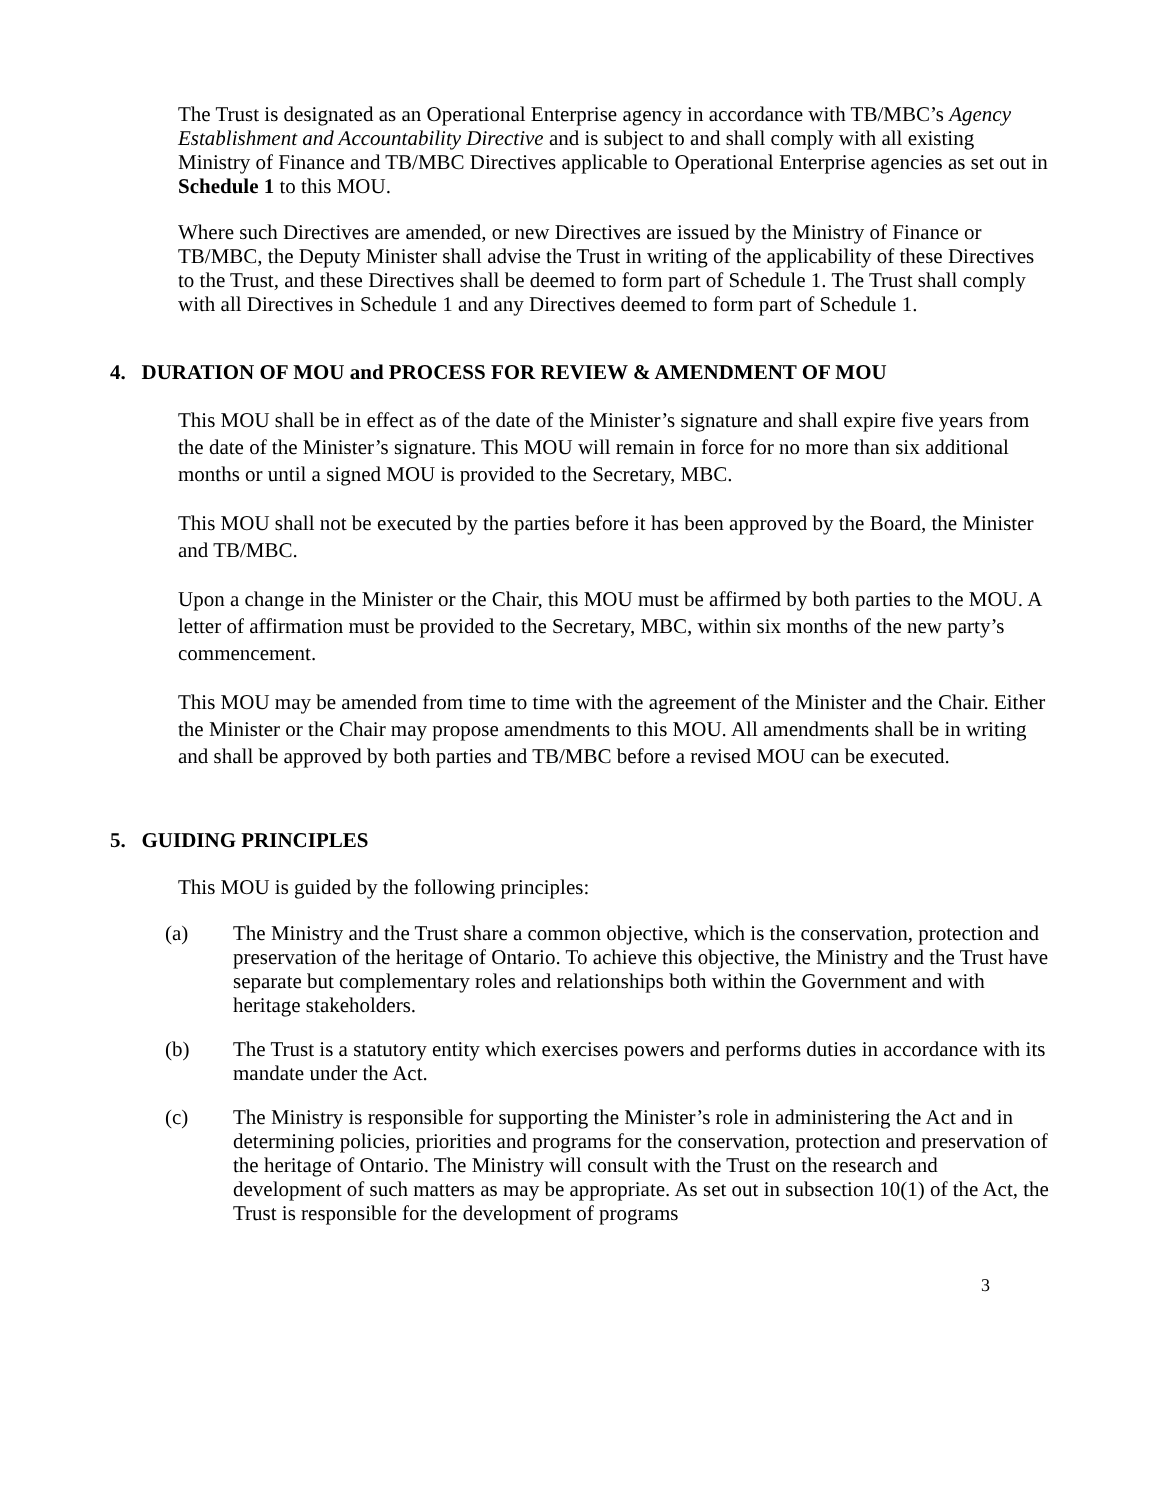The Trust is designated as an Operational Enterprise agency in accordance with TB/MBC’s Agency Establishment and Accountability Directive and is subject to and shall comply with all existing Ministry of Finance and TB/MBC Directives applicable to Operational Enterprise agencies as set out in Schedule 1 to this MOU.
Where such Directives are amended, or new Directives are issued by the Ministry of Finance or TB/MBC, the Deputy Minister shall advise the Trust in writing of the applicability of these Directives to the Trust, and these Directives shall be deemed to form part of Schedule 1. The Trust shall comply with all Directives in Schedule 1 and any Directives deemed to form part of Schedule 1.
4. DURATION OF MOU and PROCESS FOR REVIEW & AMENDMENT OF MOU
This MOU shall be in effect as of the date of the Minister’s signature and shall expire five years from the date of the Minister’s signature. This MOU will remain in force for no more than six additional months or until a signed MOU is provided to the Secretary, MBC.
This MOU shall not be executed by the parties before it has been approved by the Board, the Minister and TB/MBC.
Upon a change in the Minister or the Chair, this MOU must be affirmed by both parties to the MOU. A letter of affirmation must be provided to the Secretary, MBC, within six months of the new party’s commencement.
This MOU may be amended from time to time with the agreement of the Minister and the Chair. Either the Minister or the Chair may propose amendments to this MOU. All amendments shall be in writing and shall be approved by both parties and TB/MBC before a revised MOU can be executed.
5. GUIDING PRINCIPLES
This MOU is guided by the following principles:
(a) The Ministry and the Trust share a common objective, which is the conservation, protection and preservation of the heritage of Ontario. To achieve this objective, the Ministry and the Trust have separate but complementary roles and relationships both within the Government and with heritage stakeholders.
(b) The Trust is a statutory entity which exercises powers and performs duties in accordance with its mandate under the Act.
(c) The Ministry is responsible for supporting the Minister’s role in administering the Act and in determining policies, priorities and programs for the conservation, protection and preservation of the heritage of Ontario. The Ministry will consult with the Trust on the research and development of such matters as may be appropriate. As set out in subsection 10(1) of the Act, the Trust is responsible for the development of programs
3